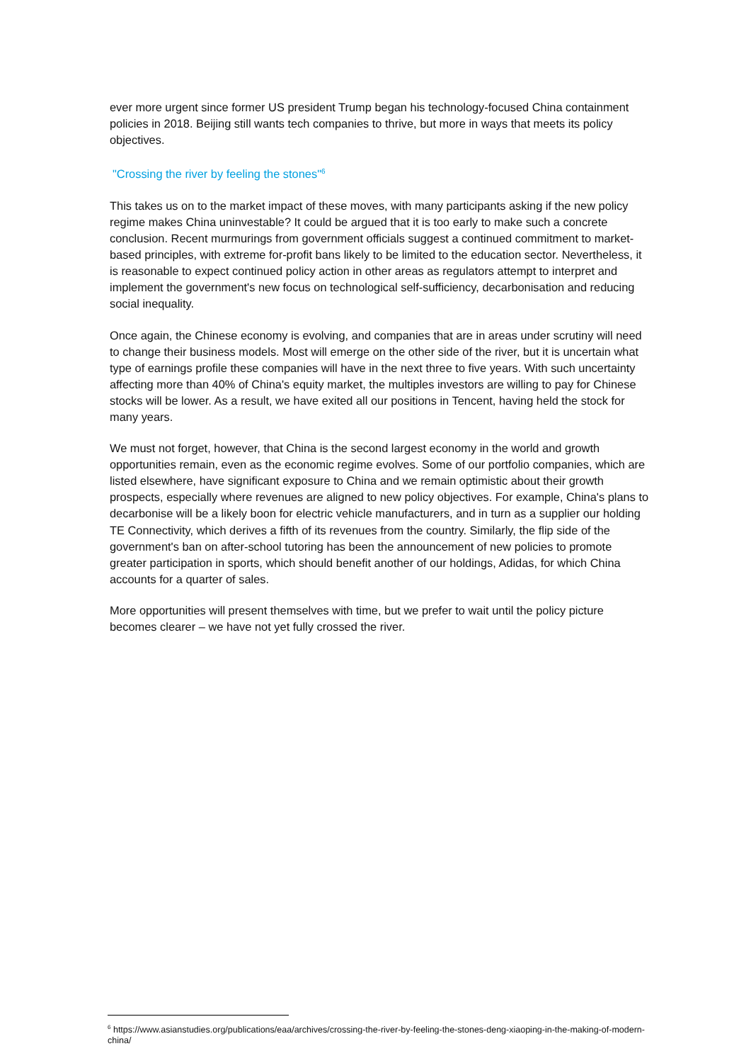ever more urgent since former US president Trump began his technology-focused China containment policies in 2018. Beijing still wants tech companies to thrive, but more in ways that meets its policy objectives.
"Crossing the river by feeling the stones"<sup>6</sup>
This takes us on to the market impact of these moves, with many participants asking if the new policy regime makes China uninvestable? It could be argued that it is too early to make such a concrete conclusion. Recent murmurings from government officials suggest a continued commitment to market-based principles, with extreme for-profit bans likely to be limited to the education sector. Nevertheless, it is reasonable to expect continued policy action in other areas as regulators attempt to interpret and implement the government's new focus on technological self-sufficiency, decarbonisation and reducing social inequality.
Once again, the Chinese economy is evolving, and companies that are in areas under scrutiny will need to change their business models. Most will emerge on the other side of the river, but it is uncertain what type of earnings profile these companies will have in the next three to five years. With such uncertainty affecting more than 40% of China's equity market, the multiples investors are willing to pay for Chinese stocks will be lower. As a result, we have exited all our positions in Tencent, having held the stock for many years.
We must not forget, however, that China is the second largest economy in the world and growth opportunities remain, even as the economic regime evolves. Some of our portfolio companies, which are listed elsewhere, have significant exposure to China and we remain optimistic about their growth prospects, especially where revenues are aligned to new policy objectives. For example, China's plans to decarbonise will be a likely boon for electric vehicle manufacturers, and in turn as a supplier our holding TE Connectivity, which derives a fifth of its revenues from the country. Similarly, the flip side of the government's ban on after-school tutoring has been the announcement of new policies to promote greater participation in sports, which should benefit another of our holdings, Adidas, for which China accounts for a quarter of sales.
More opportunities will present themselves with time, but we prefer to wait until the policy picture becomes clearer – we have not yet fully crossed the river.
<sup>6</sup> https://www.asianstudies.org/publications/eaa/archives/crossing-the-river-by-feeling-the-stones-deng-xiaoping-in-the-making-of-modern-china/